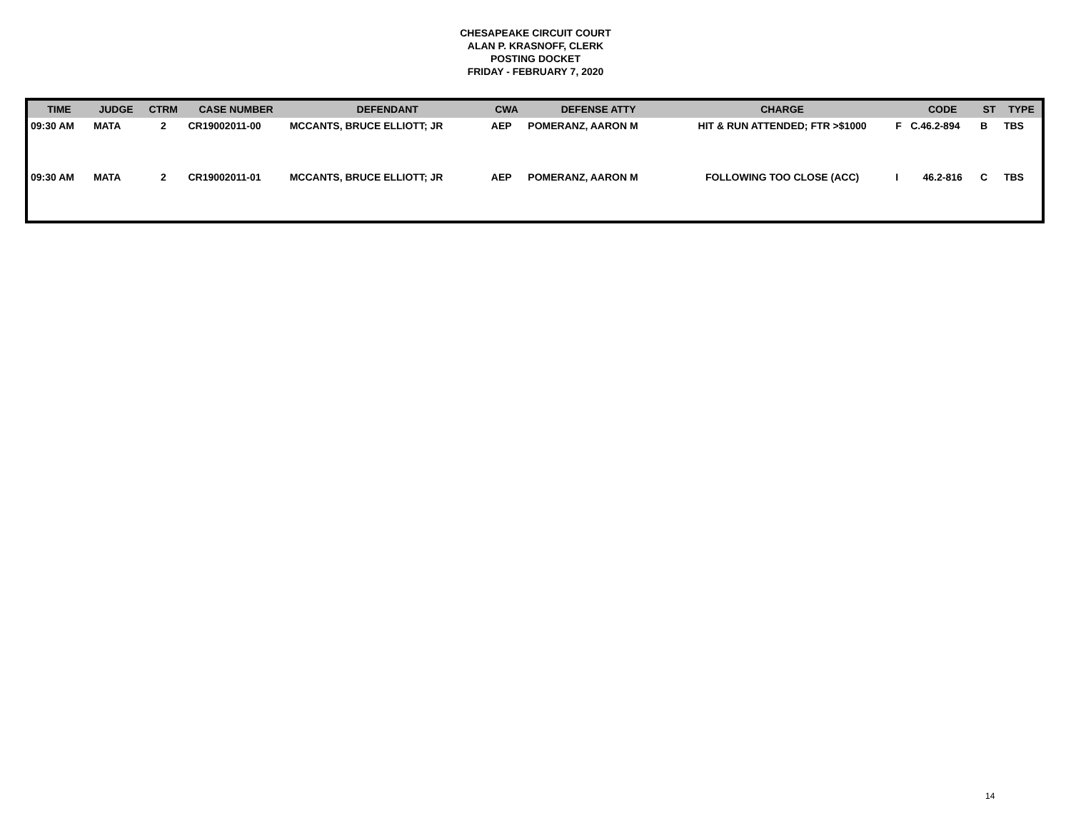CHESAPEAKE CIRCUIT COURT
ALAN P. KRASNOFF, CLERK
POSTING DOCKET
FRIDAY - FEBRUARY 7, 2020
| TIME | JUDGE | CTRM | CASE NUMBER | DEFENDANT | CWA | DEFENSE ATTY | CHARGE | | CODE | ST | TYPE |
| --- | --- | --- | --- | --- | --- | --- | --- | --- | --- | --- | --- |
| 09:30 AM | MATA | 2 | CR19002011-00 | MCCANTS, BRUCE ELLIOTT; JR | AEP | POMERANZ, AARON M | HIT & RUN ATTENDED; FTR >$1000 | F | C.46.2-894 | B | TBS |
| 09:30 AM | MATA | 2 | CR19002011-01 | MCCANTS, BRUCE ELLIOTT; JR | AEP | POMERANZ, AARON M | FOLLOWING TOO CLOSE (ACC) | I | 46.2-816 | C | TBS |
14